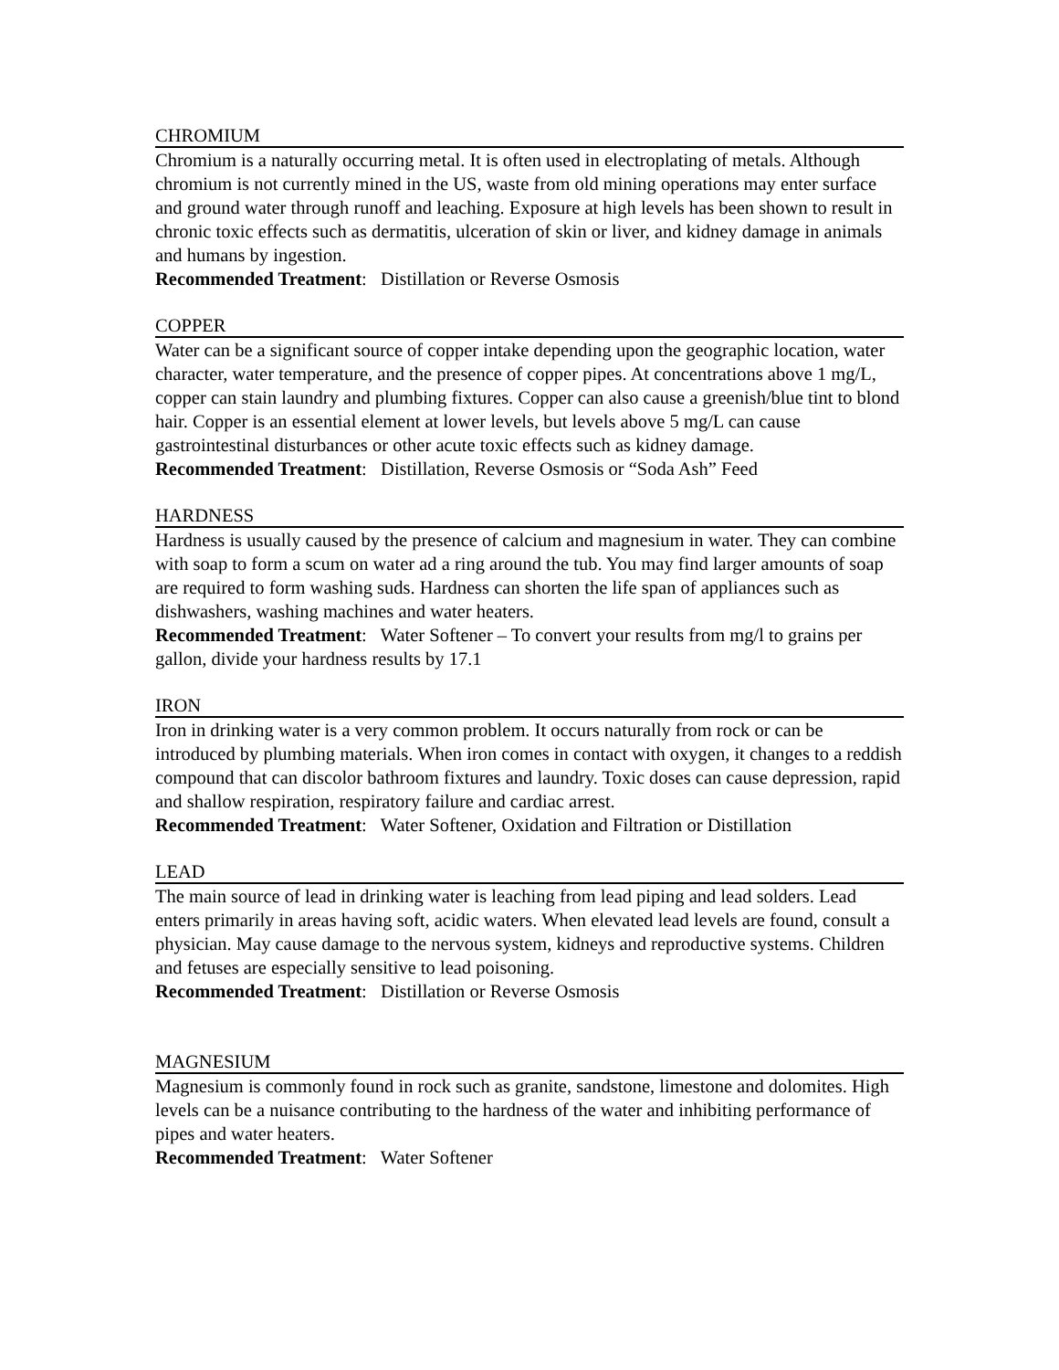CHROMIUM
Chromium is a naturally occurring metal. It is often used in electroplating of metals. Although chromium is not currently mined in the US, waste from old mining operations may enter surface and ground water through runoff and leaching. Exposure at high levels has been shown to result in chronic toxic effects such as dermatitis, ulceration of skin or liver, and kidney damage in animals and humans by ingestion.
Recommended Treatment: Distillation or Reverse Osmosis
COPPER
Water can be a significant source of copper intake depending upon the geographic location, water character, water temperature, and the presence of copper pipes. At concentrations above 1 mg/L, copper can stain laundry and plumbing fixtures. Copper can also cause a greenish/blue tint to blond hair. Copper is an essential element at lower levels, but levels above 5 mg/L can cause gastrointestinal disturbances or other acute toxic effects such as kidney damage.
Recommended Treatment: Distillation, Reverse Osmosis or “Soda Ash” Feed
HARDNESS
Hardness is usually caused by the presence of calcium and magnesium in water. They can combine with soap to form a scum on water ad a ring around the tub. You may find larger amounts of soap are required to form washing suds. Hardness can shorten the life span of appliances such as dishwashers, washing machines and water heaters.
Recommended Treatment: Water Softener – To convert your results from mg/l to grains per gallon, divide your hardness results by 17.1
IRON
Iron in drinking water is a very common problem. It occurs naturally from rock or can be introduced by plumbing materials. When iron comes in contact with oxygen, it changes to a reddish compound that can discolor bathroom fixtures and laundry. Toxic doses can cause depression, rapid and shallow respiration, respiratory failure and cardiac arrest.
Recommended Treatment: Water Softener, Oxidation and Filtration or Distillation
LEAD
The main source of lead in drinking water is leaching from lead piping and lead solders. Lead enters primarily in areas having soft, acidic waters. When elevated lead levels are found, consult a physician. May cause damage to the nervous system, kidneys and reproductive systems. Children and fetuses are especially sensitive to lead poisoning.
Recommended Treatment: Distillation or Reverse Osmosis
MAGNESIUM
Magnesium is commonly found in rock such as granite, sandstone, limestone and dolomites. High levels can be a nuisance contributing to the hardness of the water and inhibiting performance of pipes and water heaters.
Recommended Treatment: Water Softener